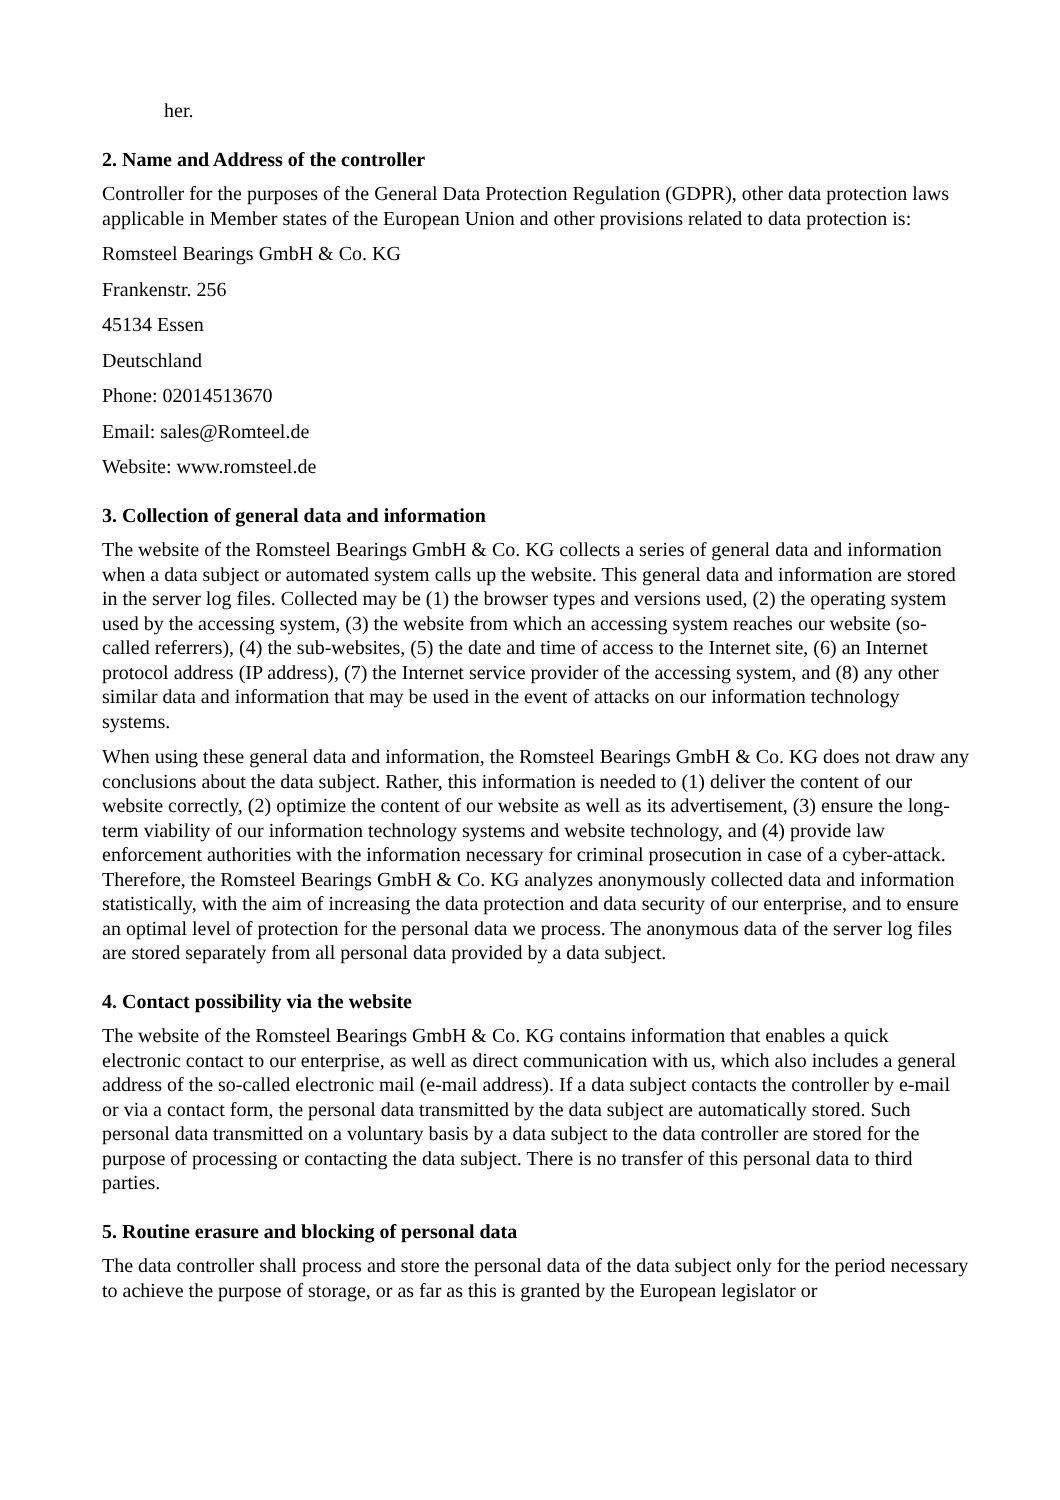her.
2. Name and Address of the controller
Controller for the purposes of the General Data Protection Regulation (GDPR), other data protection laws applicable in Member states of the European Union and other provisions related to data protection is:
Romsteel Bearings GmbH & Co. KG
Frankenstr. 256
45134 Essen
Deutschland
Phone: 02014513670
Email: sales@Romteel.de
Website: www.romsteel.de
3. Collection of general data and information
The website of the Romsteel Bearings GmbH & Co. KG collects a series of general data and information when a data subject or automated system calls up the website. This general data and information are stored in the server log files. Collected may be (1) the browser types and versions used, (2) the operating system used by the accessing system, (3) the website from which an accessing system reaches our website (so-called referrers), (4) the sub-websites, (5) the date and time of access to the Internet site, (6) an Internet protocol address (IP address), (7) the Internet service provider of the accessing system, and (8) any other similar data and information that may be used in the event of attacks on our information technology systems.
When using these general data and information, the Romsteel Bearings GmbH & Co. KG does not draw any conclusions about the data subject. Rather, this information is needed to (1) deliver the content of our website correctly, (2) optimize the content of our website as well as its advertisement, (3) ensure the long-term viability of our information technology systems and website technology, and (4) provide law enforcement authorities with the information necessary for criminal prosecution in case of a cyber-attack. Therefore, the Romsteel Bearings GmbH & Co. KG analyzes anonymously collected data and information statistically, with the aim of increasing the data protection and data security of our enterprise, and to ensure an optimal level of protection for the personal data we process. The anonymous data of the server log files are stored separately from all personal data provided by a data subject.
4. Contact possibility via the website
The website of the Romsteel Bearings GmbH & Co. KG contains information that enables a quick electronic contact to our enterprise, as well as direct communication with us, which also includes a general address of the so-called electronic mail (e-mail address). If a data subject contacts the controller by e-mail or via a contact form, the personal data transmitted by the data subject are automatically stored. Such personal data transmitted on a voluntary basis by a data subject to the data controller are stored for the purpose of processing or contacting the data subject. There is no transfer of this personal data to third parties.
5. Routine erasure and blocking of personal data
The data controller shall process and store the personal data of the data subject only for the period necessary to achieve the purpose of storage, or as far as this is granted by the European legislator or